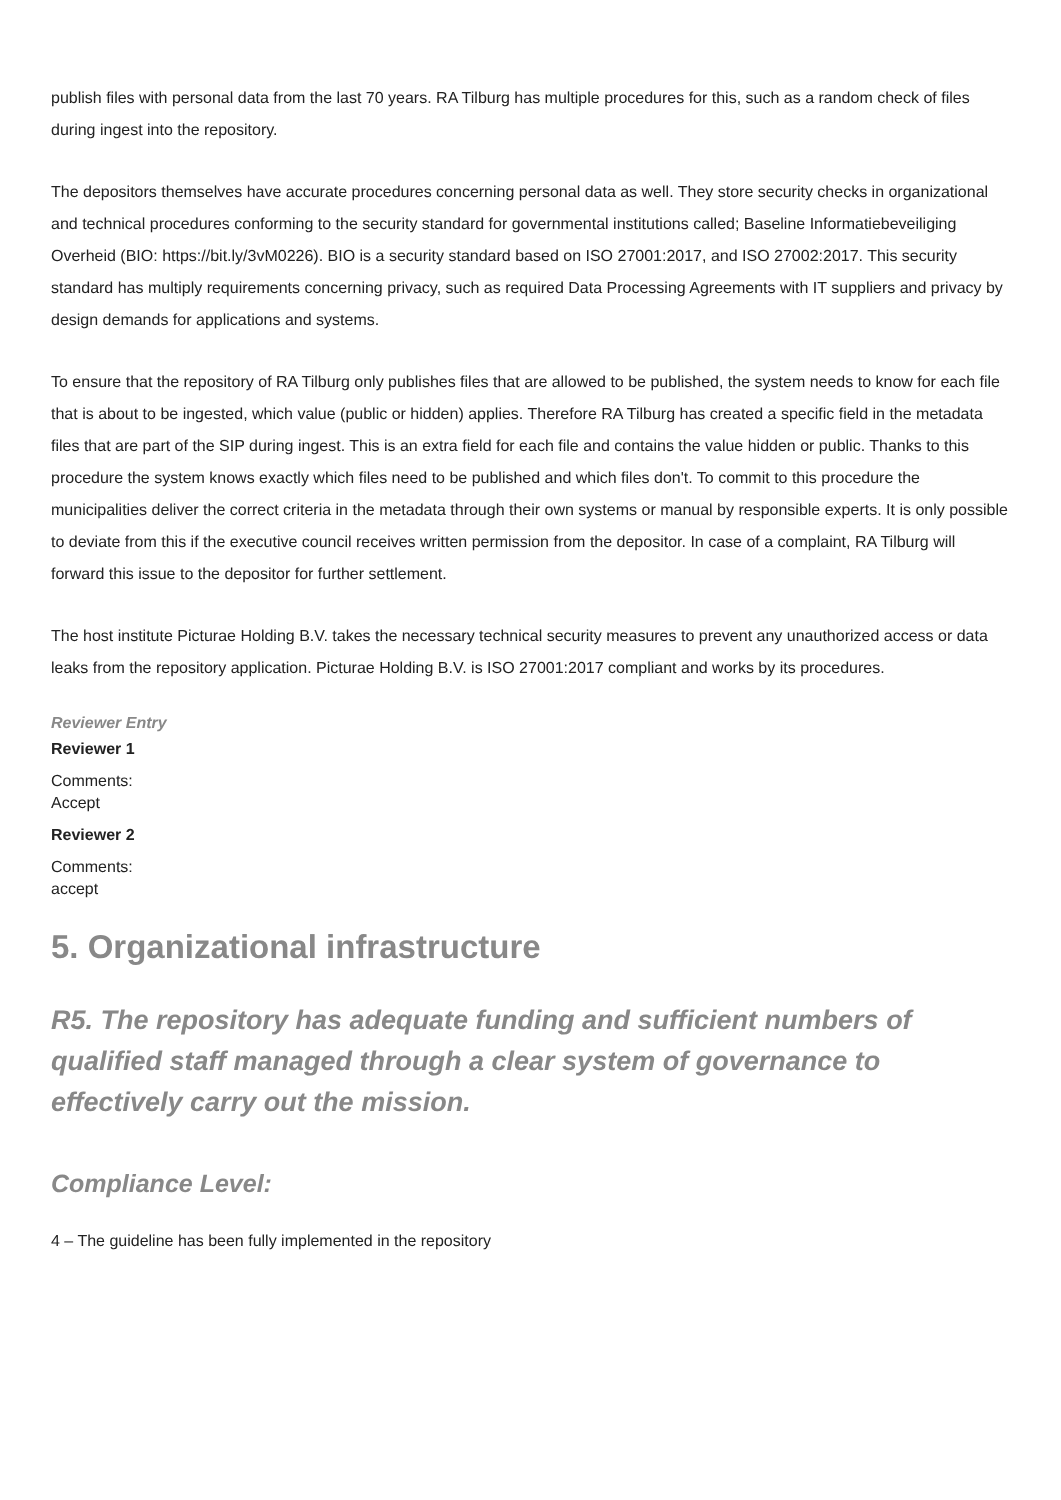publish files with personal data from the last 70 years. RA Tilburg has multiple procedures for this, such as a random check of files during ingest into the repository.
The depositors themselves have accurate procedures concerning personal data as well. They store security checks in organizational and technical procedures conforming to the security standard for governmental institutions called; Baseline Informatiebeveiliging Overheid (BIO: https://bit.ly/3vM0226). BIO is a security standard based on ISO 27001:2017, and ISO 27002:2017. This security standard has multiply requirements concerning privacy, such as required Data Processing Agreements with IT suppliers and privacy by design demands for applications and systems.
To ensure that the repository of RA Tilburg only publishes files that are allowed to be published, the system needs to know for each file that is about to be ingested, which value (public or hidden) applies. Therefore RA Tilburg has created a specific field in the metadata files that are part of the SIP during ingest. This is an extra field for each file and contains the value hidden or public. Thanks to this procedure the system knows exactly which files need to be published and which files don't. To commit to this procedure the municipalities deliver the correct criteria in the metadata through their own systems or manual by responsible experts. It is only possible to deviate from this if the executive council receives written permission from the depositor. In case of a complaint, RA Tilburg will forward this issue to the depositor for further settlement.
The host institute Picturae Holding B.V. takes the necessary technical security measures to prevent any unauthorized access or data leaks from the repository application. Picturae Holding B.V. is ISO 27001:2017 compliant and works by its procedures.
Reviewer Entry
Reviewer 1
Comments:
Accept
Reviewer 2
Comments:
accept
5. Organizational infrastructure
R5. The repository has adequate funding and sufficient numbers of qualified staff managed through a clear system of governance to effectively carry out the mission.
Compliance Level:
4 – The guideline has been fully implemented in the repository